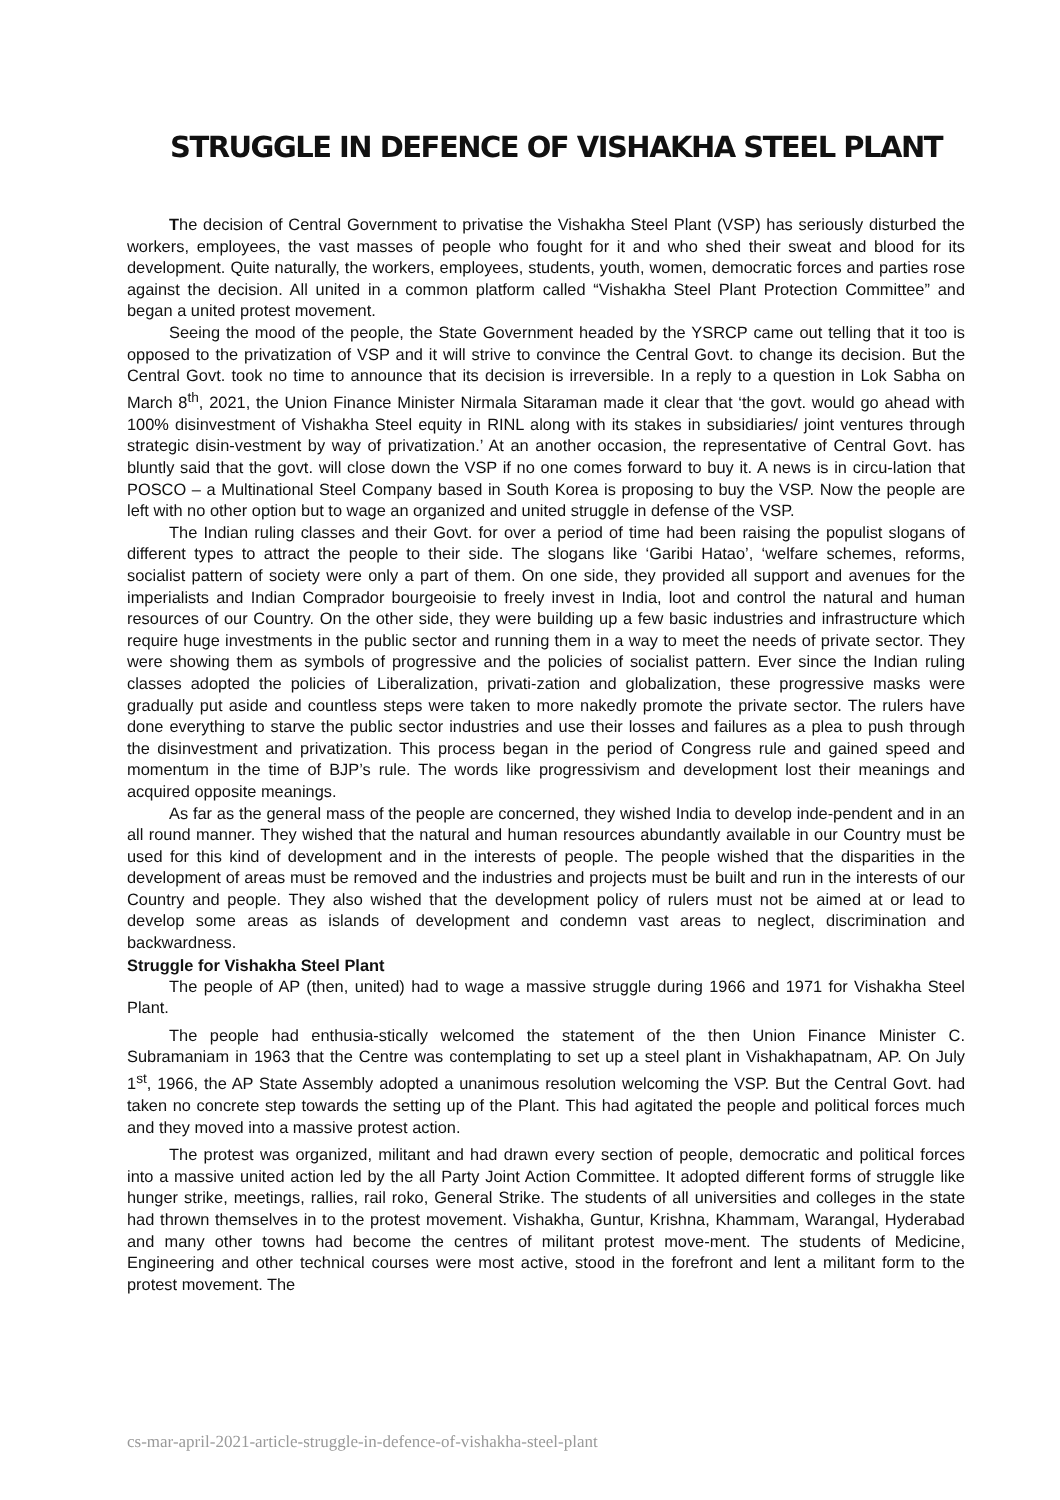STRUGGLE IN DEFENCE OF VISHAKHA STEEL PLANT
The decision of Central Government to privatise the Vishakha Steel Plant (VSP) has seriously disturbed the workers, employees, the vast masses of people who fought for it and who shed their sweat and blood for its development. Quite naturally, the workers, employees, students, youth, women, democratic forces and parties rose against the decision. All united in a common platform called “Vishakha Steel Plant Protection Committee” and began a united protest movement.
Seeing the mood of the people, the State Government headed by the YSRCP came out telling that it too is opposed to the privatization of VSP and it will strive to convince the Central Govt. to change its decision. But the Central Govt. took no time to announce that its decision is irreversible. In a reply to a question in Lok Sabha on March 8<sup>th</sup>, 2021, the Union Finance Minister Nirmala Sitaraman made it clear that ‘the govt. would go ahead with 100% disinvestment of Vishakha Steel equity in RINL along with its stakes in subsidiaries/ joint ventures through strategic disin-vestment by way of privatization.’ At an another occasion, the representative of Central Govt. has bluntly said that the govt. will close down the VSP if no one comes forward to buy it. A news is in circu-lation that POSCO – a Multinational Steel Company based in South Korea is proposing to buy the VSP. Now the people are left with no other option but to wage an organized and united struggle in defense of the VSP.
The Indian ruling classes and their Govt. for over a period of time had been raising the populist slogans of different types to attract the people to their side. The slogans like ‘Garibi Hatao’, ‘welfare schemes, reforms, socialist pattern of society were only a part of them. On one side, they provided all support and avenues for the imperialists and Indian Comprador bourgeoisie to freely invest in India, loot and control the natural and human resources of our Country. On the other side, they were building up a few basic industries and infrastructure which require huge investments in the public sector and running them in a way to meet the needs of private sector. They were showing them as symbols of progressive and the policies of socialist pattern. Ever since the Indian ruling classes adopted the policies of Liberalization, privati-zation and globalization, these progressive masks were gradually put aside and countless steps were taken to more nakedly promote the private sector. The rulers have done everything to starve the public sector industries and use their losses and failures as a plea to push through the disinvestment and privatization. This process began in the period of Congress rule and gained speed and momentum in the time of BJP’s rule. The words like progressivism and development lost their meanings and acquired opposite meanings.
As far as the general mass of the people are concerned, they wished India to develop inde-pendent and in an all round manner. They wished that the natural and human resources abundantly available in our Country must be used for this kind of development and in the interests of people. The people wished that the disparities in the development of areas must be removed and the industries and projects must be built and run in the interests of our Country and people. They also wished that the development policy of rulers must not be aimed at or lead to develop some areas as islands of development and condemn vast areas to neglect, discrimination and backwardness.
Struggle for Vishakha Steel Plant
The people of AP (then, united) had to wage a massive struggle during 1966 and 1971 for Vishakha Steel Plant.
The people had enthusia-stically welcomed the statement of the then Union Finance Minister C. Subramaniam in 1963 that the Centre was contemplating to set up a steel plant in Vishakhapatnam, AP. On July 1<sup>st</sup>, 1966, the AP State Assembly adopted a unanimous resolution welcoming the VSP. But the Central Govt. had taken no concrete step towards the setting up of the Plant. This had agitated the people and political forces much and they moved into a massive protest action.
The protest was organized, militant and had drawn every section of people, democratic and political forces into a massive united action led by the all Party Joint Action Committee. It adopted different forms of struggle like hunger strike, meetings, rallies, rail roko, General Strike. The students of all universities and colleges in the state had thrown themselves in to the protest movement. Vishakha, Guntur, Krishna, Khammam, Warangal, Hyderabad and many other towns had become the centres of militant protest move-ment. The students of Medicine, Engineering and other technical courses were most active, stood in the forefront and lent a militant form to the protest movement. The
cs-mar-april-2021-article-struggle-in-defence-of-vishakha-steel-plant